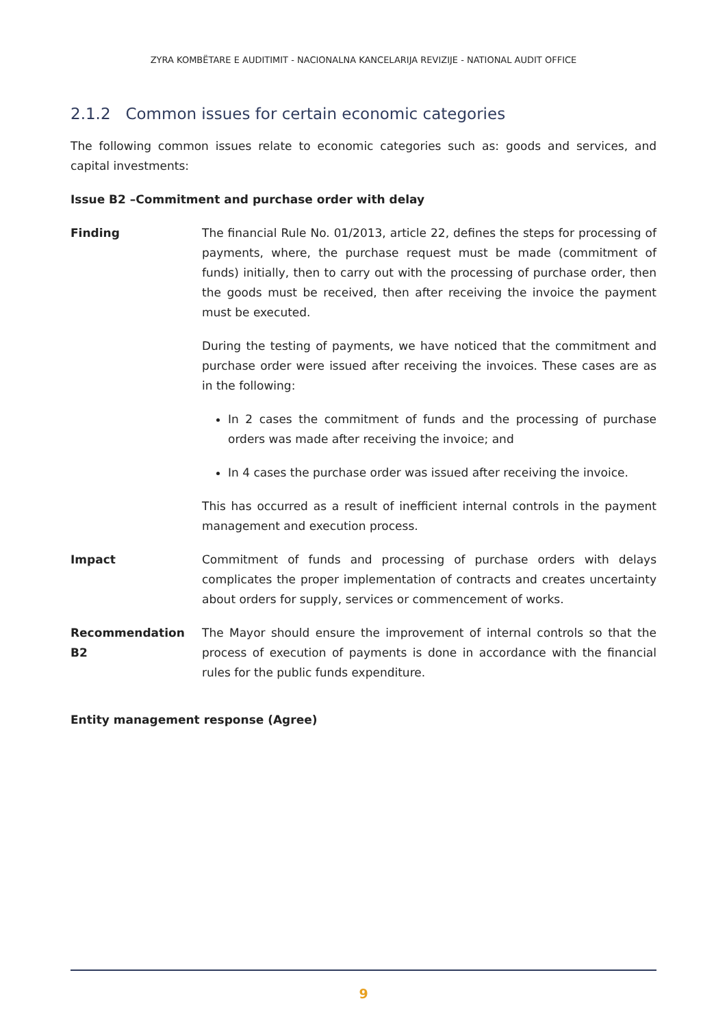ZYRA KOMBËTARE E AUDITIMIT - NACIONALNA KANCELARIJA REVIZIJE - NATIONAL AUDIT OFFICE
2.1.2 Common issues for certain economic categories
The following common issues relate to economic categories such as: goods and services, and capital investments:
Issue B2 –Commitment and purchase order with delay
Finding The financial Rule No. 01/2013, article 22, defines the steps for processing of payments, where, the purchase request must be made (commitment of funds) initially, then to carry out with the processing of purchase order, then the goods must be received, then after receiving the invoice the payment must be executed.
During the testing of payments, we have noticed that the commitment and purchase order were issued after receiving the invoices. These cases are as in the following:
In 2 cases the commitment of funds and the processing of purchase orders was made after receiving the invoice; and
In 4 cases the purchase order was issued after receiving the invoice.
This has occurred as a result of inefficient internal controls in the payment management and execution process.
Impact Commitment of funds and processing of purchase orders with delays complicates the proper implementation of contracts and creates uncertainty about orders for supply, services or commencement of works.
Recommendation B2 The Mayor should ensure the improvement of internal controls so that the process of execution of payments is done in accordance with the financial rules for the public funds expenditure.
Entity management response (Agree)
9